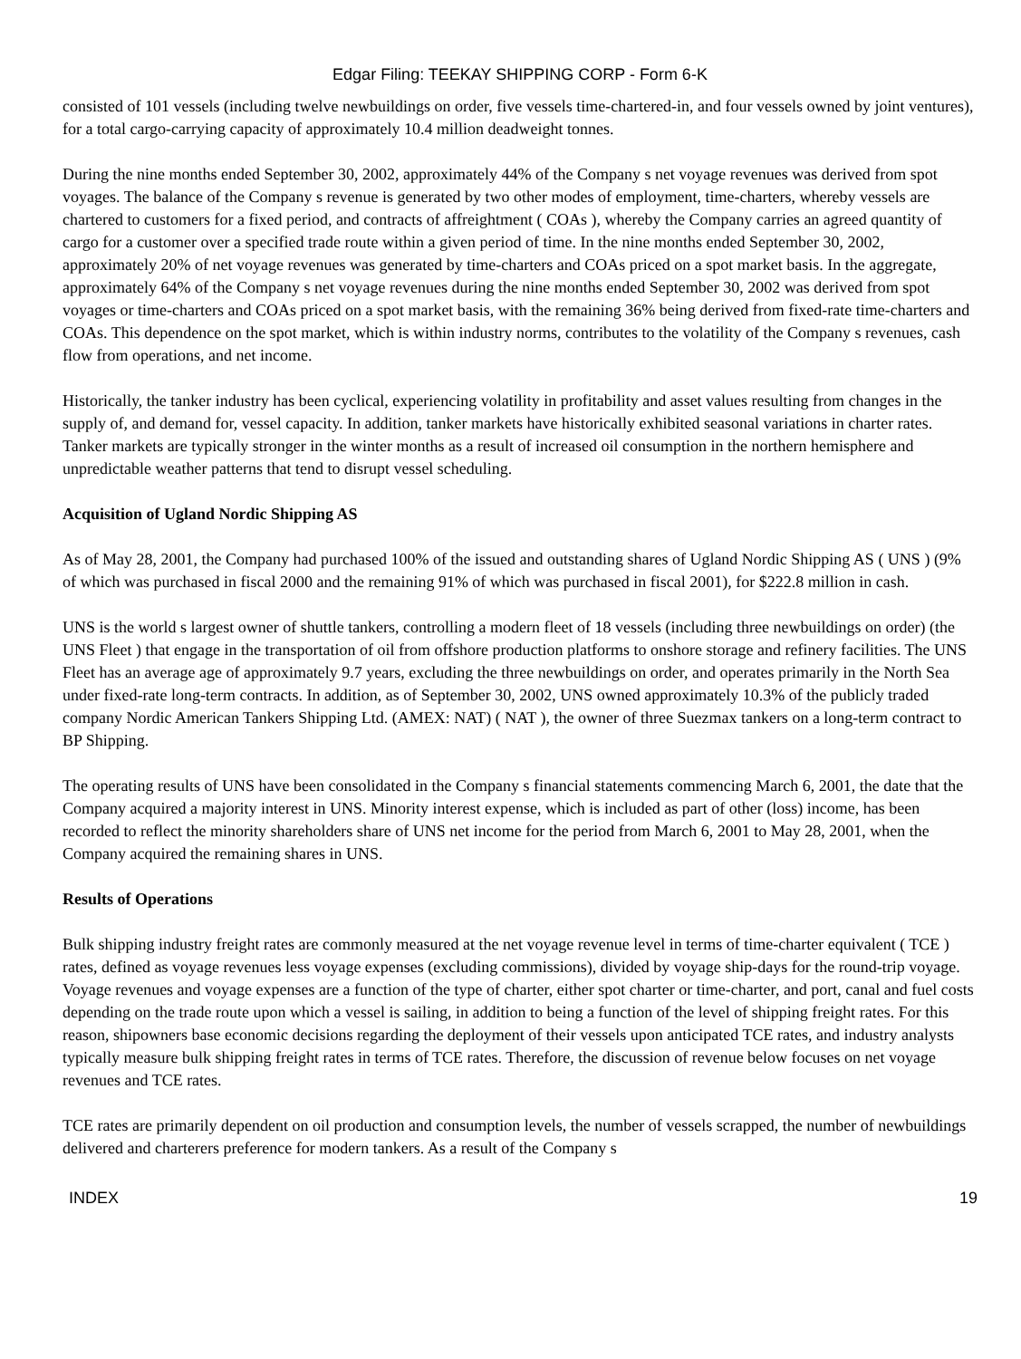Edgar Filing: TEEKAY SHIPPING CORP - Form 6-K
consisted of 101 vessels (including twelve newbuildings on order, five vessels time-chartered-in, and four vessels owned by joint ventures), for a total cargo-carrying capacity of approximately 10.4 million deadweight tonnes.
During the nine months ended September 30, 2002, approximately 44% of the Company s net voyage revenues was derived from spot voyages. The balance of the Company s revenue is generated by two other modes of employment, time-charters, whereby vessels are chartered to customers for a fixed period, and contracts of affreightment ( COAs ), whereby the Company carries an agreed quantity of cargo for a customer over a specified trade route within a given period of time. In the nine months ended September 30, 2002, approximately 20% of net voyage revenues was generated by time-charters and COAs priced on a spot market basis. In the aggregate, approximately 64% of the Company s net voyage revenues during the nine months ended September 30, 2002 was derived from spot voyages or time-charters and COAs priced on a spot market basis, with the remaining 36% being derived from fixed-rate time-charters and COAs. This dependence on the spot market, which is within industry norms, contributes to the volatility of the Company s revenues, cash flow from operations, and net income.
Historically, the tanker industry has been cyclical, experiencing volatility in profitability and asset values resulting from changes in the supply of, and demand for, vessel capacity. In addition, tanker markets have historically exhibited seasonal variations in charter rates. Tanker markets are typically stronger in the winter months as a result of increased oil consumption in the northern hemisphere and unpredictable weather patterns that tend to disrupt vessel scheduling.
Acquisition of Ugland Nordic Shipping AS
As of May 28, 2001, the Company had purchased 100% of the issued and outstanding shares of Ugland Nordic Shipping AS ( UNS ) (9% of which was purchased in fiscal 2000 and the remaining 91% of which was purchased in fiscal 2001), for $222.8 million in cash.
UNS is the world s largest owner of shuttle tankers, controlling a modern fleet of 18 vessels (including three newbuildings on order) (the UNS Fleet ) that engage in the transportation of oil from offshore production platforms to onshore storage and refinery facilities. The UNS Fleet has an average age of approximately 9.7 years, excluding the three newbuildings on order, and operates primarily in the North Sea under fixed-rate long-term contracts. In addition, as of September 30, 2002, UNS owned approximately 10.3% of the publicly traded company Nordic American Tankers Shipping Ltd. (AMEX: NAT) ( NAT ), the owner of three Suezmax tankers on a long-term contract to BP Shipping.
The operating results of UNS have been consolidated in the Company s financial statements commencing March 6, 2001, the date that the Company acquired a majority interest in UNS. Minority interest expense, which is included as part of other (loss) income, has been recorded to reflect the minority shareholders share of UNS net income for the period from March 6, 2001 to May 28, 2001, when the Company acquired the remaining shares in UNS.
Results of Operations
Bulk shipping industry freight rates are commonly measured at the net voyage revenue level in terms of time-charter equivalent ( TCE ) rates, defined as voyage revenues less voyage expenses (excluding commissions), divided by voyage ship-days for the round-trip voyage. Voyage revenues and voyage expenses are a function of the type of charter, either spot charter or time-charter, and port, canal and fuel costs depending on the trade route upon which a vessel is sailing, in addition to being a function of the level of shipping freight rates. For this reason, shipowners base economic decisions regarding the deployment of their vessels upon anticipated TCE rates, and industry analysts typically measure bulk shipping freight rates in terms of TCE rates. Therefore, the discussion of revenue below focuses on net voyage revenues and TCE rates.
TCE rates are primarily dependent on oil production and consumption levels, the number of vessels scrapped, the number of newbuildings delivered and charterers preference for modern tankers. As a result of the Company s
INDEX 19